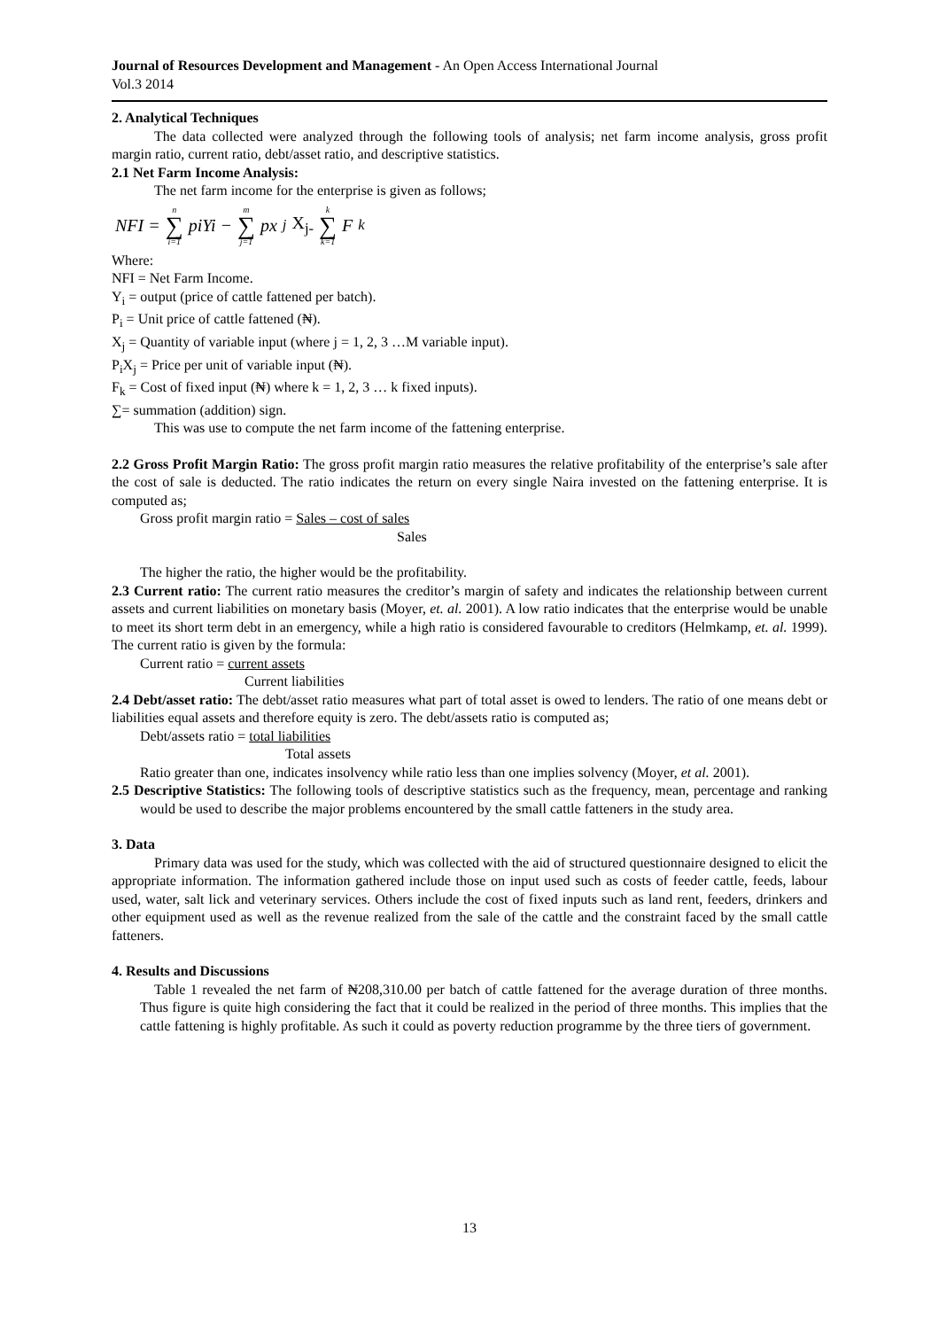Journal of Resources Development and Management - An Open Access International Journal
Vol.3 2014
2. Analytical Techniques
The data collected were analyzed through the following tools of analysis; net farm income analysis, gross profit margin ratio, current ratio, debt/asset ratio, and descriptive statistics.
2.1 Net Farm Income Analysis:
The net farm income for the enterprise is given as follows;
NFI = n ∑ i=1 piYi − m ∑ j=1 px<sub>j</sub> X<sub>j-</sub> k ∑ k=1 F<sub>k</sub>
Where:
NFI = Net Farm Income.
Y<sub>i</sub> = output (price of cattle fattened per batch).
P<sub>i</sub> = Unit price of cattle fattened (₦).
X<sub>j</sub> = Quantity of variable input (where j = 1, 2, 3 …M variable input).
P<sub>i</sub>X<sub>j</sub> = Price per unit of variable input (₦).
F<sub>k</sub> = Cost of fixed input (₦) where k = 1, 2, 3 … k fixed inputs).
∑= summation (addition) sign.
This was use to compute the net farm income of the fattening enterprise.
2.2 Gross Profit Margin Ratio: The gross profit margin ratio measures the relative profitability of the enterprise’s sale after the cost of sale is deducted. The ratio indicates the return on every single Naira invested on the fattening enterprise. It is computed as;
Gross profit margin ratio = Sales – cost of sales
Sales
The higher the ratio, the higher would be the profitability.
2.3 Current ratio: The current ratio measures the creditor’s margin of safety and indicates the relationship between current assets and current liabilities on monetary basis (Moyer, et. al. 2001). A low ratio indicates that the enterprise would be unable to meet its short term debt in an emergency, while a high ratio is considered favourable to creditors (Helmkamp, et. al. 1999). The current ratio is given by the formula:
Current ratio = current assets
Current liabilities
2.4 Debt/asset ratio: The debt/asset ratio measures what part of total asset is owed to lenders. The ratio of one means debt or liabilities equal assets and therefore equity is zero. The debt/assets ratio is computed as;
Debt/assets ratio = total liabilities
Total assets
Ratio greater than one, indicates insolvency while ratio less than one implies solvency (Moyer, et al. 2001).
2.5 Descriptive Statistics: The following tools of descriptive statistics such as the frequency, mean, percentage and ranking would be used to describe the major problems encountered by the small cattle fatteners in the study area.
3. Data
Primary data was used for the study, which was collected with the aid of structured questionnaire designed to elicit the appropriate information. The information gathered include those on input used such as costs of feeder cattle, feeds, labour used, water, salt lick and veterinary services. Others include the cost of fixed inputs such as land rent, feeders, drinkers and other equipment used as well as the revenue realized from the sale of the cattle and the constraint faced by the small cattle fatteners.
4. Results and Discussions
Table 1 revealed the net farm of ₦208,310.00 per batch of cattle fattened for the average duration of three months. Thus figure is quite high considering the fact that it could be realized in the period of three months. This implies that the cattle fattening is highly profitable. As such it could as poverty reduction programme by the three tiers of government.
13